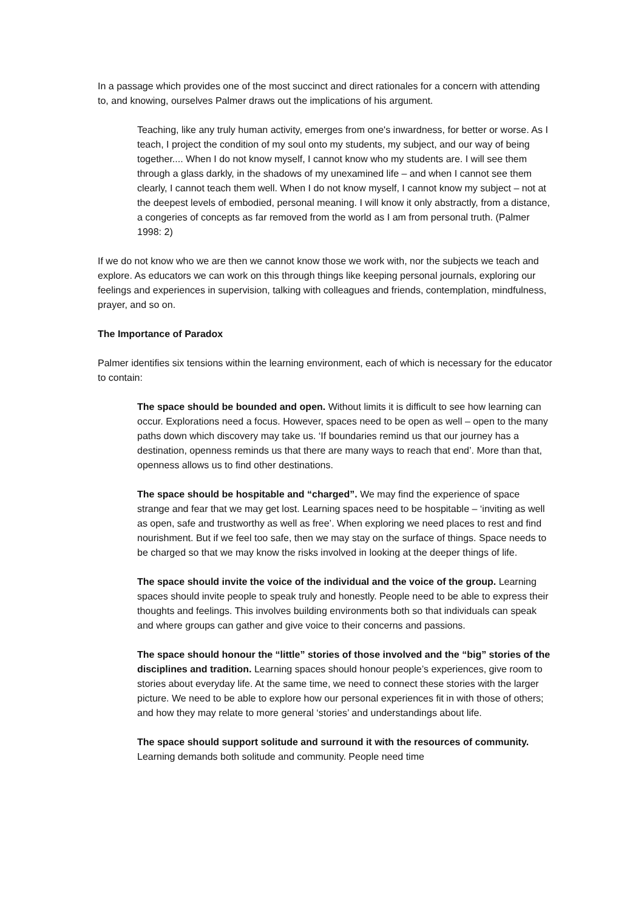In a passage which provides one of the most succinct and direct rationales for a concern with attending to, and knowing, ourselves Palmer draws out the implications of his argument.
Teaching, like any truly human activity, emerges from one's inwardness, for better or worse. As I teach, I project the condition of my soul onto my students, my subject, and our way of being together.... When I do not know myself, I cannot know who my students are. I will see them through a glass darkly, in the shadows of my unexamined life – and when I cannot see them clearly, I cannot teach them well. When I do not know myself, I cannot know my subject – not at the deepest levels of embodied, personal meaning. I will know it only abstractly, from a distance, a congeries of concepts as far removed from the world as I am from personal truth. (Palmer 1998: 2)
If we do not know who we are then we cannot know those we work with, nor the subjects we teach and explore. As educators we can work on this through things like keeping personal journals, exploring our feelings and experiences in supervision, talking with colleagues and friends, contemplation, mindfulness, prayer, and so on.
The Importance of Paradox
Palmer identifies six tensions within the learning environment, each of which is necessary for the educator to contain:
The space should be bounded and open. Without limits it is difficult to see how learning can occur. Explorations need a focus. However, spaces need to be open as well – open to the many paths down which discovery may take us. ‘If boundaries remind us that our journey has a destination, openness reminds us that there are many ways to reach that end’. More than that, openness allows us to find other destinations.
The space should be hospitable and “charged”. We may find the experience of space strange and fear that we may get lost. Learning spaces need to be hospitable – ‘inviting as well as open, safe and trustworthy as well as free’. When exploring we need places to rest and find nourishment. But if we feel too safe, then we may stay on the surface of things. Space needs to be charged so that we may know the risks involved in looking at the deeper things of life.
The space should invite the voice of the individual and the voice of the group. Learning spaces should invite people to speak truly and honestly. People need to be able to express their thoughts and feelings. This involves building environments both so that individuals can speak and where groups can gather and give voice to their concerns and passions.
The space should honour the “little” stories of those involved and the “big” stories of the disciplines and tradition. Learning spaces should honour people’s experiences, give room to stories about everyday life. At the same time, we need to connect these stories with the larger picture. We need to be able to explore how our personal experiences fit in with those of others; and how they may relate to more general ‘stories’ and understandings about life.
The space should support solitude and surround it with the resources of community. Learning demands both solitude and community. People need time